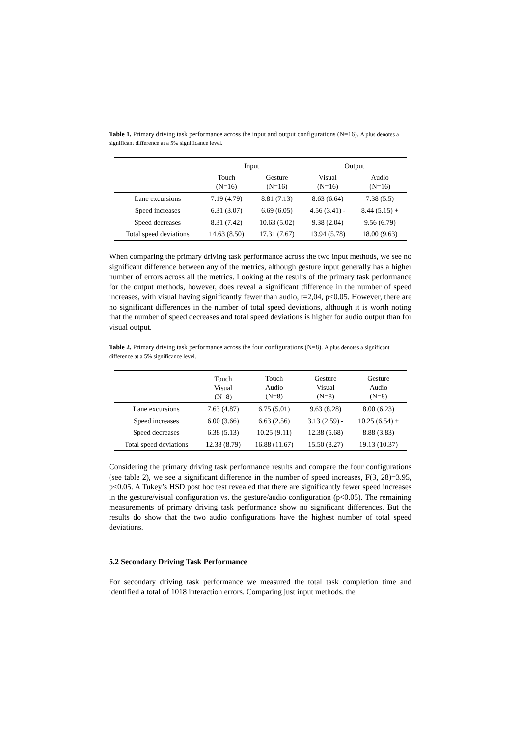Table 1. Primary driving task performance across the input and output configurations (N=16). A plus denotes a significant difference at a 5% significance level.
| | Input | | Output | |
| --- | --- | --- | --- | --- |
| | Touch (N=16) | Gesture (N=16) | Visual (N=16) | Audio (N=16) |
| Lane excursions | 7.19 (4.79) | 8.81 (7.13) | 8.63 (6.64) | 7.38 (5.5) |
| Speed increases | 6.31 (3.07) | 6.69 (6.05) | 4.56 (3.41) - | 8.44 (5.15) + |
| Speed decreases | 8.31 (7.42) | 10.63 (5.02) | 9.38 (2.04) | 9.56 (6.79) |
| Total speed deviations | 14.63 (8.50) | 17.31 (7.67) | 13.94 (5.78) | 18.00 (9.63) |
When comparing the primary driving task performance across the two input methods, we see no significant difference between any of the metrics, although gesture input generally has a higher number of errors across all the metrics. Looking at the results of the primary task performance for the output methods, however, does reveal a significant difference in the number of speed increases, with visual having significantly fewer than audio, t=2,04, p<0.05. However, there are no significant differences in the number of total speed deviations, although it is worth noting that the number of speed decreases and total speed deviations is higher for audio output than for visual output.
Table 2. Primary driving task performance across the four configurations (N=8). A plus denotes a significant difference at a 5% significance level.
| | Touch Visual (N=8) | Touch Audio (N=8) | Gesture Visual (N=8) | Gesture Audio (N=8) |
| --- | --- | --- | --- | --- |
| Lane excursions | 7.63 (4.87) | 6.75 (5.01) | 9.63 (8.28) | 8.00 (6.23) |
| Speed increases | 6.00 (3.66) | 6.63 (2.56) | 3.13 (2.59) - | 10.25 (6.54) + |
| Speed decreases | 6.38 (5.13) | 10.25 (9.11) | 12.38 (5.68) | 8.88 (3.83) |
| Total speed deviations | 12.38 (8.79) | 16.88 (11.67) | 15.50 (8.27) | 19.13 (10.37) |
Considering the primary driving task performance results and compare the four configurations (see table 2), we see a significant difference in the number of speed increases, F(3, 28)=3.95, p<0.05. A Tukey’s HSD post hoc test revealed that there are significantly fewer speed increases in the gesture/visual configuration vs. the gesture/audio configuration (p<0.05). The remaining measurements of primary driving task performance show no significant differences. But the results do show that the two audio configurations have the highest number of total speed deviations.
5.2 Secondary Driving Task Performance
For secondary driving task performance we measured the total task completion time and identified a total of 1018 interaction errors. Comparing just input methods, the